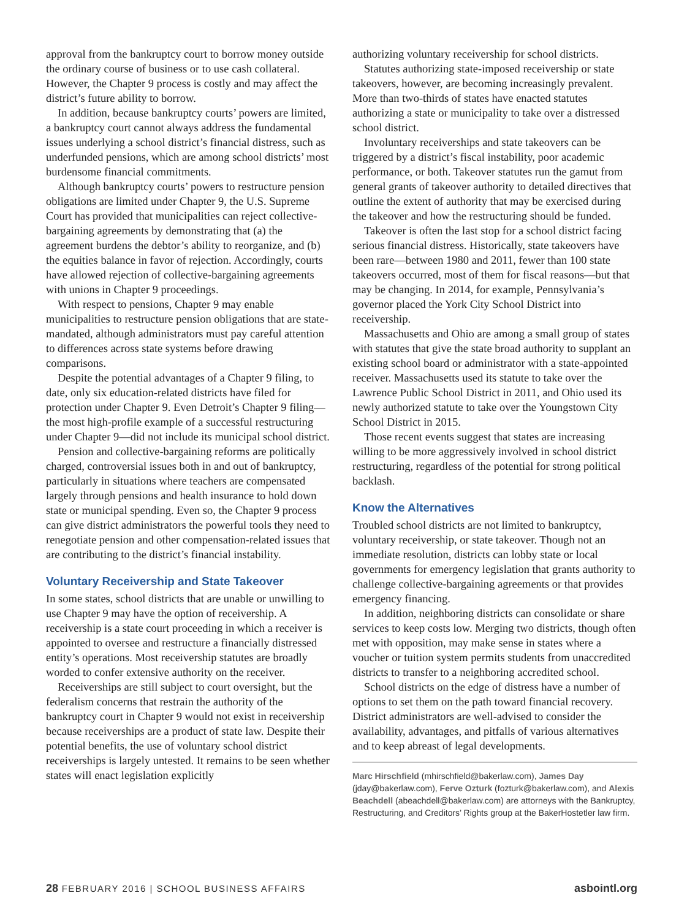approval from the bankruptcy court to borrow money outside the ordinary course of business or to use cash collateral. However, the Chapter 9 process is costly and may affect the district’s future ability to borrow.
In addition, because bankruptcy courts’ powers are limited, a bankruptcy court cannot always address the fundamental issues underlying a school district’s financial distress, such as underfunded pensions, which are among school districts’ most burdensome financial commitments.
Although bankruptcy courts’ powers to restructure pension obligations are limited under Chapter 9, the U.S. Supreme Court has provided that municipalities can reject collective-bargaining agreements by demonstrating that (a) the agreement burdens the debtor’s ability to reorganize, and (b) the equities balance in favor of rejection. Accordingly, courts have allowed rejection of collective-bargaining agreements with unions in Chapter 9 proceedings.
With respect to pensions, Chapter 9 may enable municipalities to restructure pension obligations that are state-mandated, although administrators must pay careful attention to differences across state systems before drawing comparisons.
Despite the potential advantages of a Chapter 9 filing, to date, only six education-related districts have filed for protection under Chapter 9. Even Detroit’s Chapter 9 filing—the most high-profile example of a successful restructuring under Chapter 9—did not include its municipal school district.
Pension and collective-bargaining reforms are politically charged, controversial issues both in and out of bankruptcy, particularly in situations where teachers are compensated largely through pensions and health insurance to hold down state or municipal spending. Even so, the Chapter 9 process can give district administrators the powerful tools they need to renegotiate pension and other compensation-related issues that are contributing to the district’s financial instability.
Voluntary Receivership and State Takeover
In some states, school districts that are unable or unwilling to use Chapter 9 may have the option of receivership. A receivership is a state court proceeding in which a receiver is appointed to oversee and restructure a financially distressed entity’s operations. Most receivership statutes are broadly worded to confer extensive authority on the receiver.
Receiverships are still subject to court oversight, but the federalism concerns that restrain the authority of the bankruptcy court in Chapter 9 would not exist in receivership because receiverships are a product of state law. Despite their potential benefits, the use of voluntary school district receiverships is largely untested. It remains to be seen whether states will enact legislation explicitly
authorizing voluntary receivership for school districts.
Statutes authorizing state-imposed receivership or state takeovers, however, are becoming increasingly prevalent. More than two-thirds of states have enacted statutes authorizing a state or municipality to take over a distressed school district.
Involuntary receiverships and state takeovers can be triggered by a district’s fiscal instability, poor academic performance, or both. Takeover statutes run the gamut from general grants of takeover authority to detailed directives that outline the extent of authority that may be exercised during the takeover and how the restructuring should be funded.
Takeover is often the last stop for a school district facing serious financial distress. Historically, state takeovers have been rare—between 1980 and 2011, fewer than 100 state takeovers occurred, most of them for fiscal reasons—but that may be changing. In 2014, for example, Pennsylvania’s governor placed the York City School District into receivership.
Massachusetts and Ohio are among a small group of states with statutes that give the state broad authority to supplant an existing school board or administrator with a state-appointed receiver. Massachusetts used its statute to take over the Lawrence Public School District in 2011, and Ohio used its newly authorized statute to take over the Youngstown City School District in 2015.
Those recent events suggest that states are increasing willing to be more aggressively involved in school district restructuring, regardless of the potential for strong political backlash.
Know the Alternatives
Troubled school districts are not limited to bankruptcy, voluntary receivership, or state takeover. Though not an immediate resolution, districts can lobby state or local governments for emergency legislation that grants authority to challenge collective-bargaining agreements or that provides emergency financing.
In addition, neighboring districts can consolidate or share services to keep costs low. Merging two districts, though often met with opposition, may make sense in states where a voucher or tuition system permits students from unaccredited districts to transfer to a neighboring accredited school.
School districts on the edge of distress have a number of options to set them on the path toward financial recovery. District administrators are well-advised to consider the availability, advantages, and pitfalls of various alternatives and to keep abreast of legal developments.
Marc Hirschfield (mhirschfield@bakerlaw.com), James Day (jday@bakerlaw.com), Ferve Ozturk (fozturk@bakerlaw.com), and Alexis Beachdell (abeachdell@bakerlaw.com) are attorneys with the Bankruptcy, Restructuring, and Creditors’ Rights group at the BakerHostetler law firm.
28 FEBRUARY 2016 | SCHOOL BUSINESS AFFAIRS asbointl.org